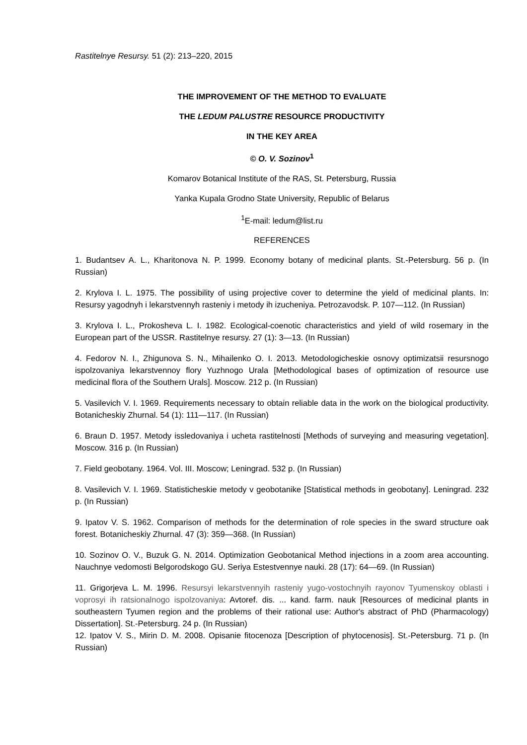Rastitelnye Resursy. 51 (2): 213–220, 2015
THE IMPROVEMENT OF THE METHOD TO EVALUATE
THE LEDUM PALUSTRE RESOURCE PRODUCTIVITY
IN THE KEY AREA
© O. V. Sozinov<sup>1</sup>
Komarov Botanical Institute of the RAS, St. Petersburg, Russia
Yanka Kupala Grodno State University, Republic of Belarus
<sup>1</sup> E-mail: ledum@list.ru
REFERENCES
1. Budantsev A. L., Kharitonova N. P. 1999. Economy botany of medicinal plants. St.-Petersburg. 56 p. (In Russian)
2. Krylova I. L. 1975. The possibility of using projective cover to determine the yield of medicinal plants. In: Resursy yagodnyh i lekarstvennyh rasteniy i metody ih izucheniya. Petrozavodsk. P. 107—112. (In Russian)
3. Krylova I. L., Prokosheva L. I. 1982. Ecological-coenotic characteristics and yield of wild rosemary in the European part of the USSR. Rastitelnye resursy. 27 (1): 3—13. (In Russian)
4. Fedorov N. I., Zhigunova S. N., Mihailenko O. I. 2013. Metodologicheskie osnovy optimizatsii resursnogo ispolzovaniya lekarstvennoy flory Yuzhnogo Urala [Methodological bases of optimization of resource use medicinal flora of the Southern Urals]. Moscow. 212 p. (In Russian)
5. Vasilevich V. I. 1969. Requirements necessary to obtain reliable data in the work on the biological productivity. Botanicheskiy Zhurnal. 54 (1): 111—117. (In Russian)
6. Braun D. 1957. Metody issledovaniya i ucheta rastitelnosti [Methods of surveying and measuring vegetation]. Moscow. 316 p. (In Russian)
7. Field geobotany. 1964. Vol. III. Moscow; Leningrad. 532 p. (In Russian)
8. Vasilevich V. I. 1969. Statisticheskie metody v geobotanike [Statistical methods in geobotany]. Leningrad. 232 p. (In Russian)
9. Ipatov V. S. 1962. Comparison of methods for the determination of role species in the sward structure oak forest. Botanicheskiy Zhurnal. 47 (3): 359—368. (In Russian)
10. Sozinov O. V., Buzuk G. N. 2014. Optimization Geobotanical Method injections in a zoom area accounting. Nauchnye vedomosti Belgorodskogo GU. Seriya Estestvennye nauki. 28 (17): 64—69. (In Russian)
11. Grigorjeva L. M. 1996. Resursyi lekarstvennyih rasteniy yugo-vostochnyih rayonov Tyumenskoy oblasti i voprosyi ih ratsionalnogo ispolzovaniya: Avtoref. dis. ... kand. farm. nauk [Resources of medicinal plants in southeastern Tyumen region and the problems of their rational use: Author's abstract of PhD (Pharmacology) Dissertation]. St.-Petersburg. 24 p. (In Russian)
12. Ipatov V. S., Mirin D. M. 2008. Opisanie fitocenoza [Description of phytocenosis]. St.-Petersburg. 71 p. (In Russian)